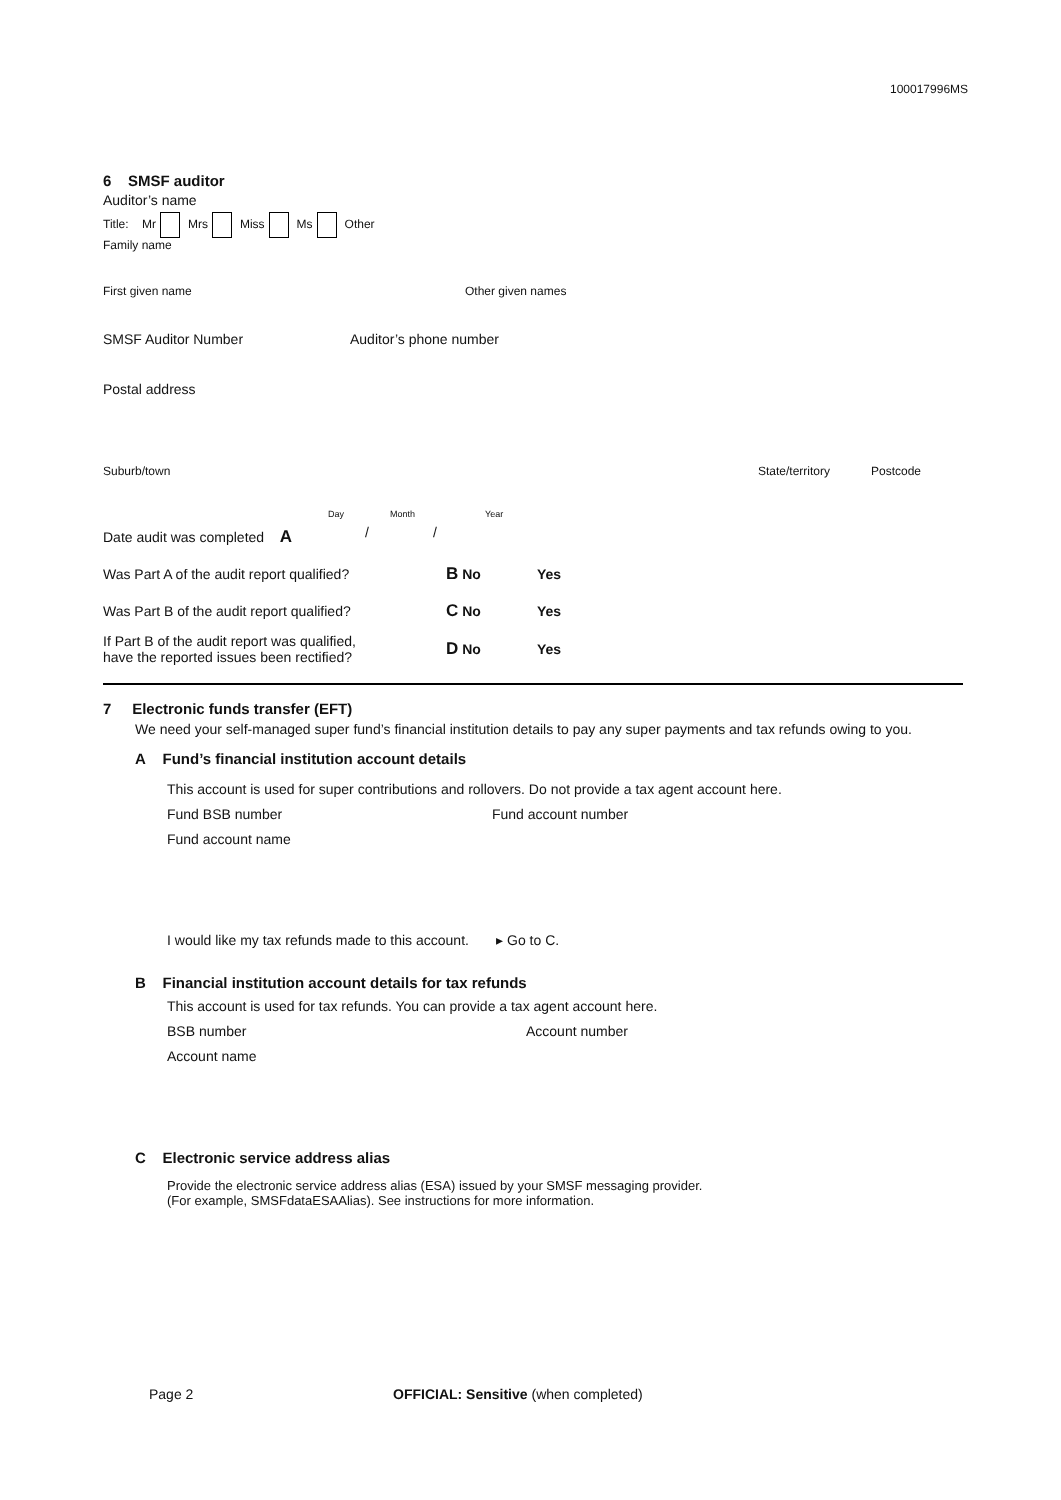100017996MS
6 SMSF auditor
Auditor’s name
Title: Mr Mrs Miss Ms Other
Family name
First given name Other given names
SMSF Auditor Number Auditor’s phone number
Postal address
Suburb/town State/territory Postcode
Day Month Year
Date audit was completed A / /
Was Part A of the audit report qualified?
B No Yes
Was Part B of the audit report qualified?
C No Yes
If Part B of the audit report was qualified,
have the reported issues been rectified?
D No Yes
7 Electronic funds transfer (EFT)
We need your self-managed super fund’s financial institution details to pay any super payments and tax refunds owing to you.
A Fund’s financial institution account details
This account is used for super contributions and rollovers. Do not provide a tax agent account here.
Fund BSB number Fund account number
Fund account name
I would like my tax refunds made to this account. ▸ Go to C.
B Financial institution account details for tax refunds
This account is used for tax refunds. You can provide a tax agent account here.
BSB number Account number
Account name
C Electronic service address alias
Provide the electronic service address alias (ESA) issued by your SMSF messaging provider.
(For example, SMSFdataESAAlias). See instructions for more information.
Page 2
OFFICIAL: Sensitive (when completed)